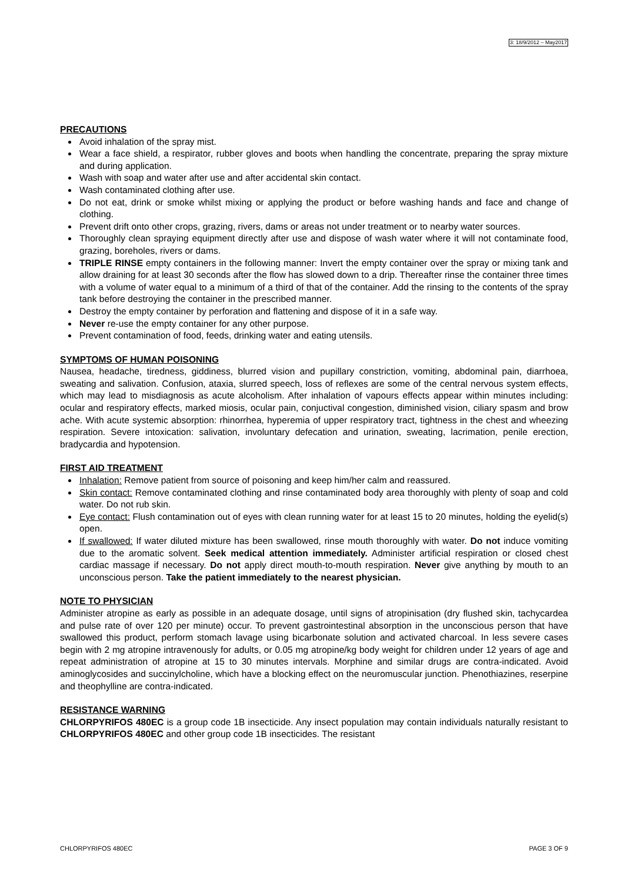3: 18/9/2012 – May2017
PRECAUTIONS
Avoid inhalation of the spray mist.
Wear a face shield, a respirator, rubber gloves and boots when handling the concentrate, preparing the spray mixture and during application.
Wash with soap and water after use and after accidental skin contact.
Wash contaminated clothing after use.
Do not eat, drink or smoke whilst mixing or applying the product or before washing hands and face and change of clothing.
Prevent drift onto other crops, grazing, rivers, dams or areas not under treatment or to nearby water sources.
Thoroughly clean spraying equipment directly after use and dispose of wash water where it will not contaminate food, grazing, boreholes, rivers or dams.
TRIPLE RINSE empty containers in the following manner: Invert the empty container over the spray or mixing tank and allow draining for at least 30 seconds after the flow has slowed down to a drip. Thereafter rinse the container three times with a volume of water equal to a minimum of a third of that of the container. Add the rinsing to the contents of the spray tank before destroying the container in the prescribed manner.
Destroy the empty container by perforation and flattening and dispose of it in a safe way.
Never re-use the empty container for any other purpose.
Prevent contamination of food, feeds, drinking water and eating utensils.
SYMPTOMS OF HUMAN POISONING
Nausea, headache, tiredness, giddiness, blurred vision and pupillary constriction, vomiting, abdominal pain, diarrhoea, sweating and salivation. Confusion, ataxia, slurred speech, loss of reflexes are some of the central nervous system effects, which may lead to misdiagnosis as acute alcoholism. After inhalation of vapours effects appear within minutes including: ocular and respiratory effects, marked miosis, ocular pain, conjuctival congestion, diminished vision, ciliary spasm and brow ache. With acute systemic absorption: rhinorrhea, hyperemia of upper respiratory tract, tightness in the chest and wheezing respiration. Severe intoxication: salivation, involuntary defecation and urination, sweating, lacrimation, penile erection, bradycardia and hypotension.
FIRST AID TREATMENT
Inhalation: Remove patient from source of poisoning and keep him/her calm and reassured.
Skin contact: Remove contaminated clothing and rinse contaminated body area thoroughly with plenty of soap and cold water. Do not rub skin.
Eye contact: Flush contamination out of eyes with clean running water for at least 15 to 20 minutes, holding the eyelid(s) open.
If swallowed: If water diluted mixture has been swallowed, rinse mouth thoroughly with water. Do not induce vomiting due to the aromatic solvent. Seek medical attention immediately. Administer artificial respiration or closed chest cardiac massage if necessary. Do not apply direct mouth-to-mouth respiration. Never give anything by mouth to an unconscious person. Take the patient immediately to the nearest physician.
NOTE TO PHYSICIAN
Administer atropine as early as possible in an adequate dosage, until signs of atropinisation (dry flushed skin, tachycardea and pulse rate of over 120 per minute) occur. To prevent gastrointestinal absorption in the unconscious person that have swallowed this product, perform stomach lavage using bicarbonate solution and activated charcoal. In less severe cases begin with 2 mg atropine intravenously for adults, or 0.05 mg atropine/kg body weight for children under 12 years of age and repeat administration of atropine at 15 to 30 minutes intervals. Morphine and similar drugs are contra-indicated. Avoid aminoglycosides and succinylcholine, which have a blocking effect on the neuromuscular junction. Phenothiazines, reserpine and theophylline are contra-indicated.
RESISTANCE WARNING
CHLORPYRIFOS 480EC is a group code 1B insecticide. Any insect population may contain individuals naturally resistant to CHLORPYRIFOS 480EC and other group code 1B insecticides. The resistant
CHLORPYRIFOS 480EC PAGE 3 OF 9